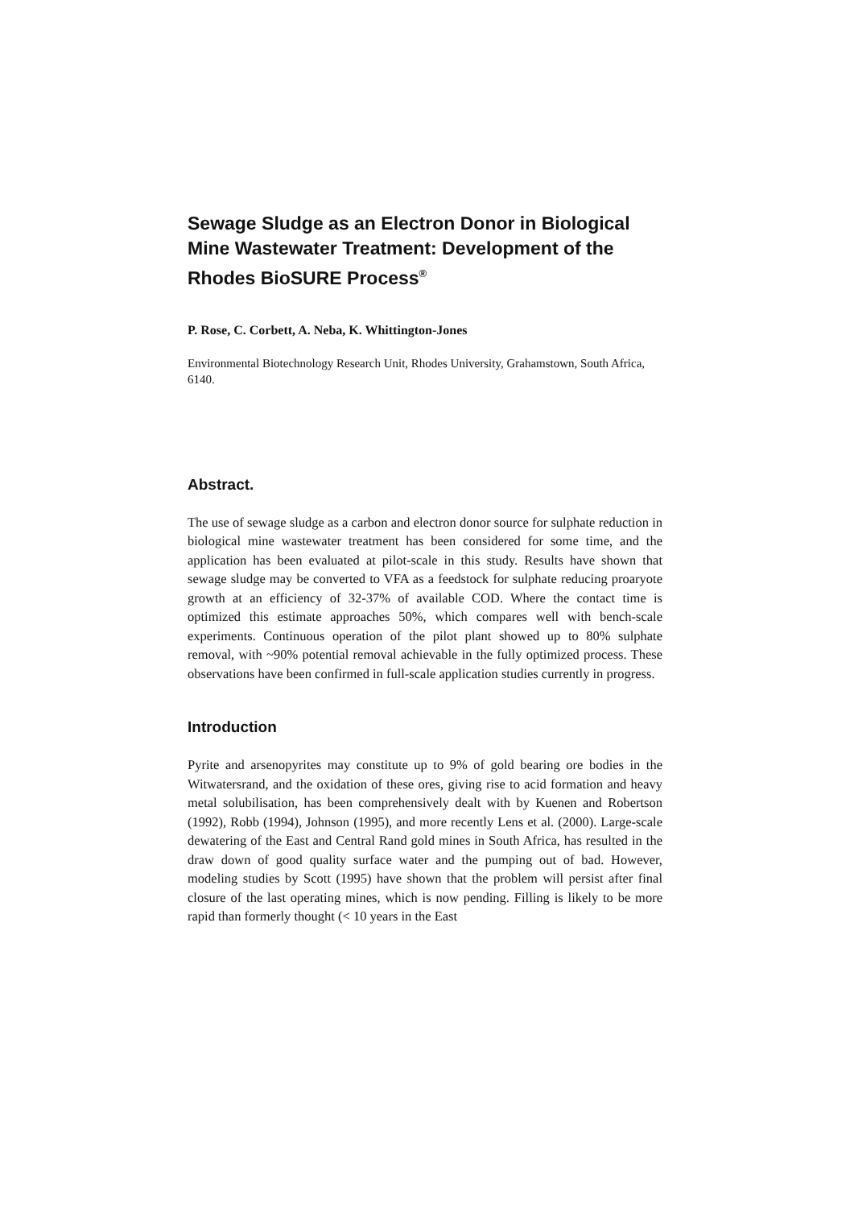Sewage Sludge as an Electron Donor in Biological Mine Wastewater Treatment: Development of the Rhodes BioSURE Process<sup>®</sup>
P. Rose, C. Corbett, A. Neba, K. Whittington-Jones
Environmental Biotechnology Research Unit, Rhodes University, Grahamstown, South Africa, 6140.
Abstract.
The use of sewage sludge as a carbon and electron donor source for sulphate reduction in biological mine wastewater treatment has been considered for some time, and the application has been evaluated at pilot-scale in this study. Results have shown that sewage sludge may be converted to VFA as a feedstock for sulphate reducing proaryote growth at an efficiency of 32-37% of available COD. Where the contact time is optimized this estimate approaches 50%, which compares well with bench-scale experiments. Continuous operation of the pilot plant showed up to 80% sulphate removal, with ~90% potential removal achievable in the fully optimized process. These observations have been confirmed in full-scale application studies currently in progress.
Introduction
Pyrite and arsenopyrites may constitute up to 9% of gold bearing ore bodies in the Witwatersrand, and the oxidation of these ores, giving rise to acid formation and heavy metal solubilisation, has been comprehensively dealt with by Kuenen and Robertson (1992), Robb (1994), Johnson (1995), and more recently Lens et al. (2000). Large-scale dewatering of the East and Central Rand gold mines in South Africa, has resulted in the draw down of good quality surface water and the pumping out of bad. However, modeling studies by Scott (1995) have shown that the problem will persist after final closure of the last operating mines, which is now pending. Filling is likely to be more rapid than formerly thought (< 10 years in the East